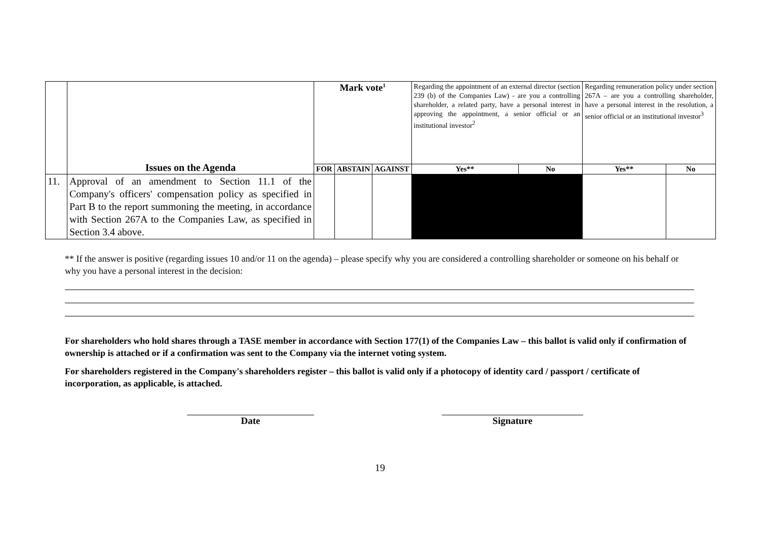| | Issues on the Agenda | Mark vote<sup>1</sup> | | | Regarding the appointment of an external director (section 239 (b) of the Companies Law) - are you a controlling shareholder, a related party, have a personal interest in approving the appointment, a senior official or an institutional investor<sup>2</sup> | | Regarding remuneration policy under section 267A – are you a controlling shareholder, have a personal interest in the resolution, a senior official or an institutional investor<sup>3</sup> | |
| | | FOR | ABSTAIN | AGAINST | Yes** | No | Yes** | No |
| 11. | Approval of an amendment to Section 11.1 of the Company's officers' compensation policy as specified in Part B to the report summoning the meeting, in accordance with Section 267A to the Companies Law, as specified in Section 3.4 above. | | | | | | | |
** If the answer is positive (regarding issues 10 and/or 11 on the agenda) – please specify why you are considered a controlling shareholder or someone on his behalf or why you have a personal interest in the decision:
For shareholders who hold shares through a TASE member in accordance with Section 177(1) of the Companies Law – this ballot is valid only if confirmation of ownership is attached or if a confirmation was sent to the Company via the internet voting system.
For shareholders registered in the Company's shareholders register – this ballot is valid only if a photocopy of identity card / passport / certificate of incorporation, as applicable, is attached.
Date Signature
19